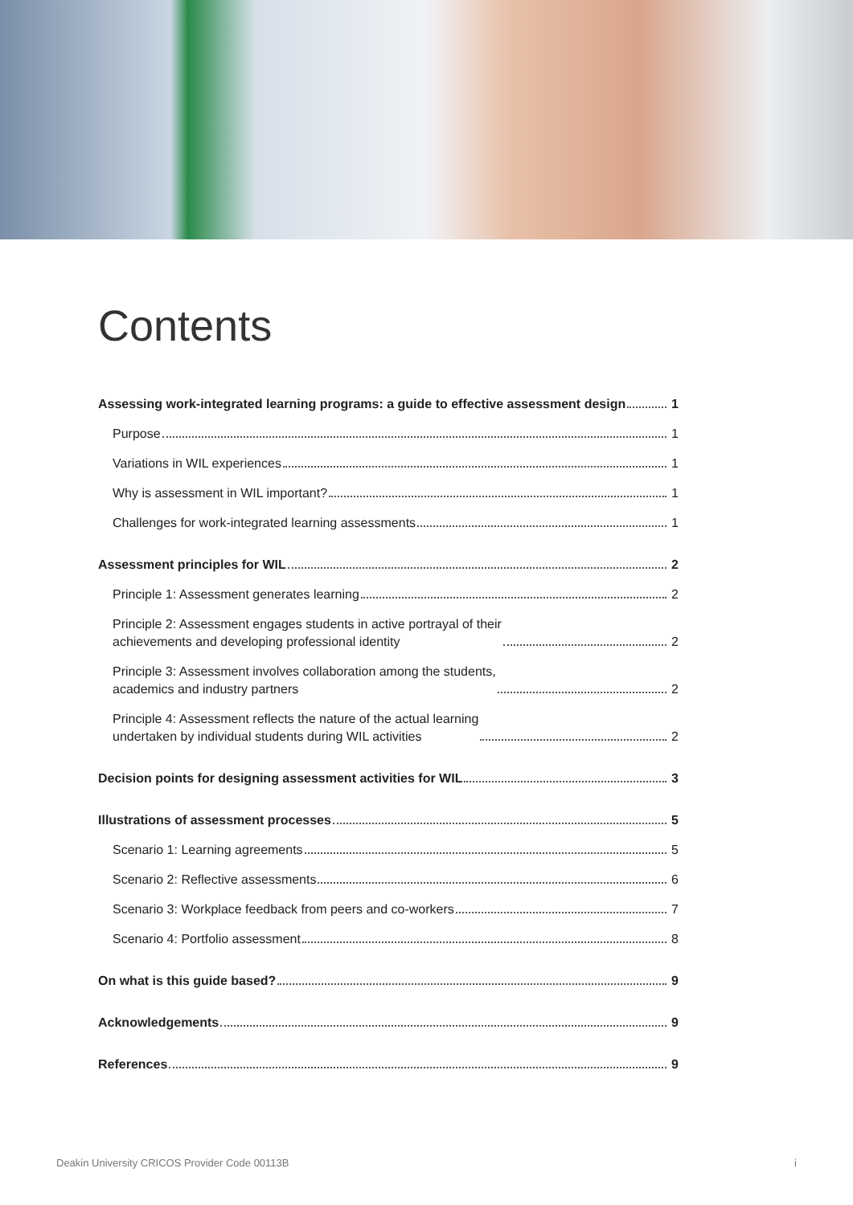Contents
Assessing work-integrated learning programs: a guide to effective assessment design 1
Purpose 1
Variations in WIL experiences 1
Why is assessment in WIL important? 1
Challenges for work-integrated learning assessments 1
Assessment principles for WIL 2
Principle 1: Assessment generates learning 2
Principle 2: Assessment engages students in active portrayal of their
achievements and developing professional identity 2
Principle 3: Assessment involves collaboration among the students,
academics and industry partners 2
Principle 4: Assessment reflects the nature of the actual learning
undertaken by individual students during WIL activities 2
Decision points for designing assessment activities for WIL 3
Illustrations of assessment processes 5
Scenario 1: Learning agreements 5
Scenario 2: Reflective assessments 6
Scenario 3: Workplace feedback from peers and co-workers 7
Scenario 4: Portfolio assessment 8
On what is this guide based? 9
Acknowledgements 9
References 9
Deakin University CRICOS Provider Code 00113B i